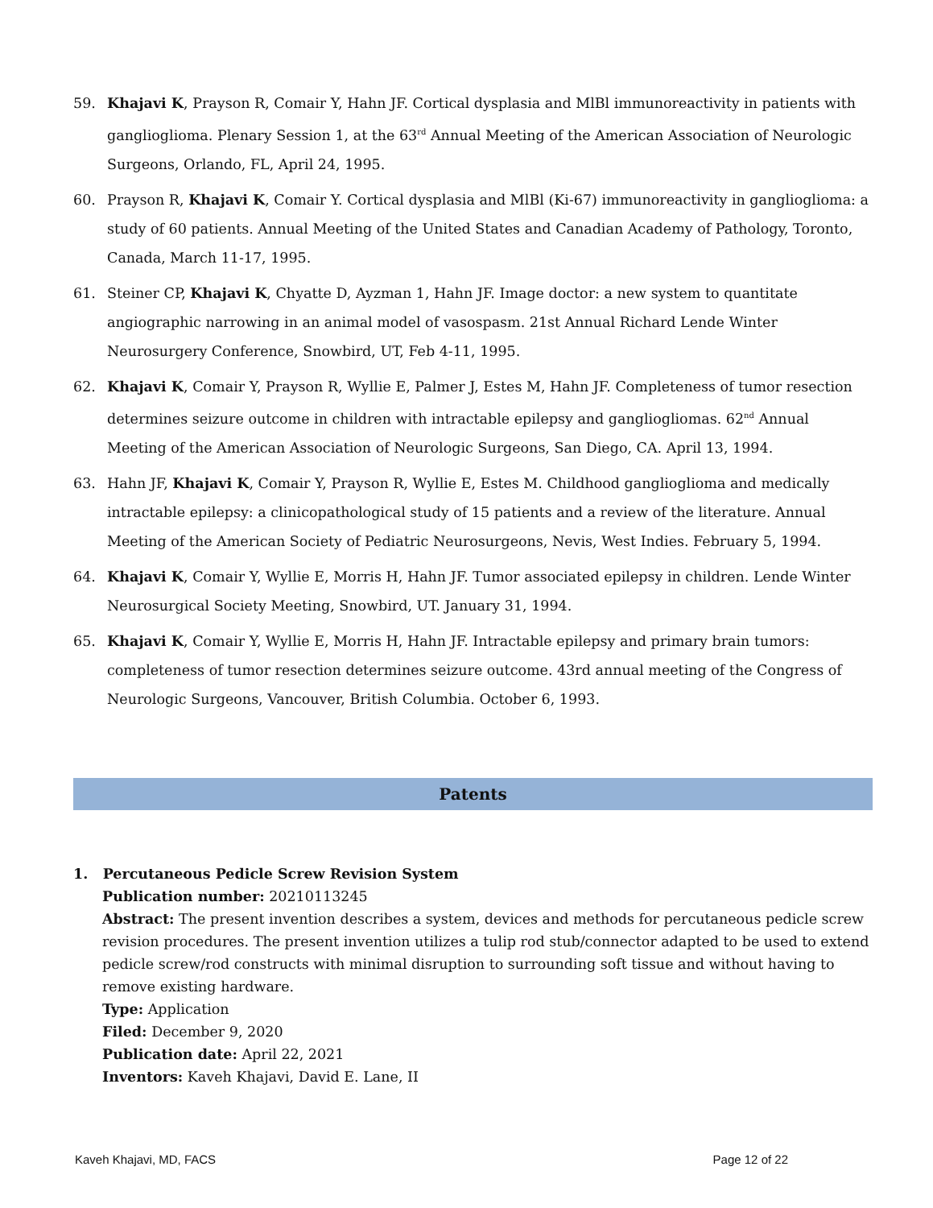59. Khajavi K, Prayson R, Comair Y, Hahn JF. Cortical dysplasia and MlBl immunoreactivity in patients with ganglioglioma. Plenary Session 1, at the 63<sup>rd</sup> Annual Meeting of the American Association of Neurologic Surgeons, Orlando, FL, April 24, 1995.
60. Prayson R, Khajavi K, Comair Y. Cortical dysplasia and MlBl (Ki-67) immunoreactivity in ganglioglioma: a study of 60 patients. Annual Meeting of the United States and Canadian Academy of Pathology, Toronto, Canada, March 11-17, 1995.
61. Steiner CP, Khajavi K, Chyatte D, Ayzman 1, Hahn JF. Image doctor: a new system to quantitate angiographic narrowing in an animal model of vasospasm. 21st Annual Richard Lende Winter Neurosurgery Conference, Snowbird, UT, Feb 4-11, 1995.
62. Khajavi K, Comair Y, Prayson R, Wyllie E, Palmer J, Estes M, Hahn JF. Completeness of tumor resection determines seizure outcome in children with intractable epilepsy and gangliogliomas. 62<sup>nd</sup> Annual Meeting of the American Association of Neurologic Surgeons, San Diego, CA. April 13, 1994.
63. Hahn JF, Khajavi K, Comair Y, Prayson R, Wyllie E, Estes M. Childhood ganglioglioma and medically intractable epilepsy: a clinicopathological study of 15 patients and a review of the literature. Annual Meeting of the American Society of Pediatric Neurosurgeons, Nevis, West Indies. February 5, 1994.
64. Khajavi K, Comair Y, Wyllie E, Morris H, Hahn JF. Tumor associated epilepsy in children. Lende Winter Neurosurgical Society Meeting, Snowbird, UT. January 31, 1994.
65. Khajavi K, Comair Y, Wyllie E, Morris H, Hahn JF. Intractable epilepsy and primary brain tumors: completeness of tumor resection determines seizure outcome. 43rd annual meeting of the Congress of Neurologic Surgeons, Vancouver, British Columbia. October 6, 1993.
Patents
1. Percutaneous Pedicle Screw Revision System
Publication number: 20210113245
Abstract: The present invention describes a system, devices and methods for percutaneous pedicle screw revision procedures. The present invention utilizes a tulip rod stub/connector adapted to be used to extend pedicle screw/rod constructs with minimal disruption to surrounding soft tissue and without having to remove existing hardware.
Type: Application
Filed: December 9, 2020
Publication date: April 22, 2021
Inventors: Kaveh Khajavi, David E. Lane, II
Kaveh Khajavi, MD, FACS Page 12 of 22